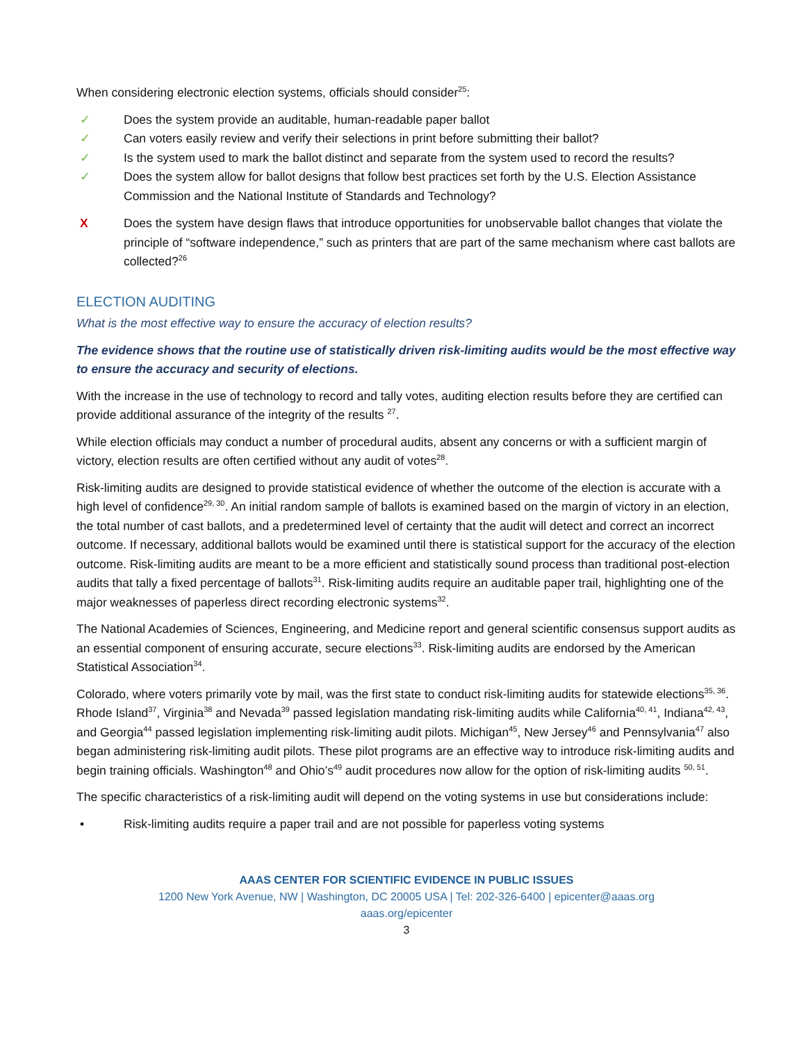When considering electronic election systems, officials should consider<sup>25</sup>:
✓ Does the system provide an auditable, human-readable paper ballot
✓ Can voters easily review and verify their selections in print before submitting their ballot?
✓ Is the system used to mark the ballot distinct and separate from the system used to record the results?
✓ Does the system allow for ballot designs that follow best practices set forth by the U.S. Election Assistance Commission and the National Institute of Standards and Technology?
X Does the system have design flaws that introduce opportunities for unobservable ballot changes that violate the principle of “software independence,” such as printers that are part of the same mechanism where cast ballots are collected?<sup>26</sup>
ELECTION AUDITING
What is the most effective way to ensure the accuracy of election results?
The evidence shows that the routine use of statistically driven risk-limiting audits would be the most effective way to ensure the accuracy and security of elections.
With the increase in the use of technology to record and tally votes, auditing election results before they are certified can provide additional assurance of the integrity of the results <sup>27</sup>.
While election officials may conduct a number of procedural audits, absent any concerns or with a sufficient margin of victory, election results are often certified without any audit of votes<sup>28</sup>.
Risk-limiting audits are designed to provide statistical evidence of whether the outcome of the election is accurate with a high level of confidence<sup>29, 30</sup>. An initial random sample of ballots is examined based on the margin of victory in an election, the total number of cast ballots, and a predetermined level of certainty that the audit will detect and correct an incorrect outcome. If necessary, additional ballots would be examined until there is statistical support for the accuracy of the election outcome. Risk-limiting audits are meant to be a more efficient and statistically sound process than traditional post-election audits that tally a fixed percentage of ballots<sup>31</sup>. Risk-limiting audits require an auditable paper trail, highlighting one of the major weaknesses of paperless direct recording electronic systems<sup>32</sup>.
The National Academies of Sciences, Engineering, and Medicine report and general scientific consensus support audits as an essential component of ensuring accurate, secure elections<sup>33</sup>. Risk-limiting audits are endorsed by the American Statistical Association<sup>34</sup>.
Colorado, where voters primarily vote by mail, was the first state to conduct risk-limiting audits for statewide elections<sup>35, 36</sup>. Rhode Island<sup>37</sup>, Virginia<sup>38</sup> and Nevada<sup>39</sup> passed legislation mandating risk-limiting audits while California<sup>40, 41</sup>, Indiana<sup>42, 43</sup>, and Georgia<sup>44</sup> passed legislation implementing risk-limiting audit pilots. Michigan<sup>45</sup>, New Jersey<sup>46</sup> and Pennsylvania<sup>47</sup> also began administering risk-limiting audit pilots. These pilot programs are an effective way to introduce risk-limiting audits and begin training officials. Washington<sup>48</sup> and Ohio’s<sup>49</sup> audit procedures now allow for the option of risk-limiting audits <sup>50, 51</sup>.
The specific characteristics of a risk-limiting audit will depend on the voting systems in use but considerations include:
• Risk-limiting audits require a paper trail and are not possible for paperless voting systems
AAAS CENTER FOR SCIENTIFIC EVIDENCE IN PUBLIC ISSUES
1200 New York Avenue, NW | Washington, DC 20005 USA | Tel: 202-326-6400 | epicenter@aaas.org
aaas.org/epicenter
3